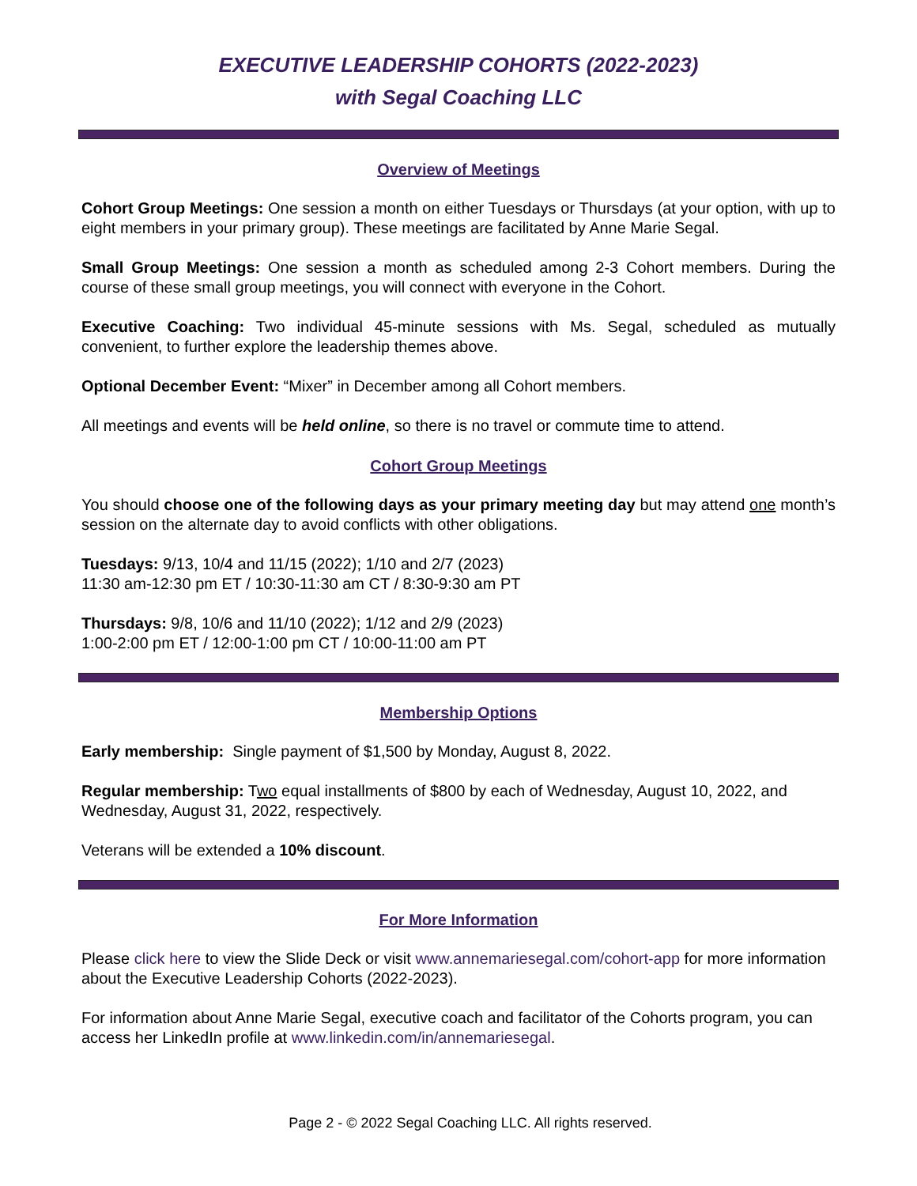EXECUTIVE LEADERSHIP COHORTS (2022-2023)
with Segal Coaching LLC
Overview of Meetings
Cohort Group Meetings: One session a month on either Tuesdays or Thursdays (at your option, with up to eight members in your primary group). These meetings are facilitated by Anne Marie Segal.
Small Group Meetings: One session a month as scheduled among 2-3 Cohort members. During the course of these small group meetings, you will connect with everyone in the Cohort.
Executive Coaching: Two individual 45-minute sessions with Ms. Segal, scheduled as mutually convenient, to further explore the leadership themes above.
Optional December Event: “Mixer” in December among all Cohort members.
All meetings and events will be held online, so there is no travel or commute time to attend.
Cohort Group Meetings
You should choose one of the following days as your primary meeting day but may attend one month’s session on the alternate day to avoid conflicts with other obligations.
Tuesdays: 9/13, 10/4 and 11/15 (2022); 1/10 and 2/7 (2023)
11:30 am-12:30 pm ET / 10:30-11:30 am CT / 8:30-9:30 am PT
Thursdays: 9/8, 10/6 and 11/10 (2022); 1/12 and 2/9 (2023)
1:00-2:00 pm ET / 12:00-1:00 pm CT / 10:00-11:00 am PT
Membership Options
Early membership: Single payment of $1,500 by Monday, August 8, 2022.
Regular membership: Two equal installments of $800 by each of Wednesday, August 10, 2022, and Wednesday, August 31, 2022, respectively.
Veterans will be extended a 10% discount.
For More Information
Please click here to view the Slide Deck or visit www.annemariesegal.com/cohort-app for more information about the Executive Leadership Cohorts (2022-2023).
For information about Anne Marie Segal, executive coach and facilitator of the Cohorts program, you can access her LinkedIn profile at www.linkedin.com/in/annemariesegal.
Page 2 - © 2022 Segal Coaching LLC. All rights reserved.